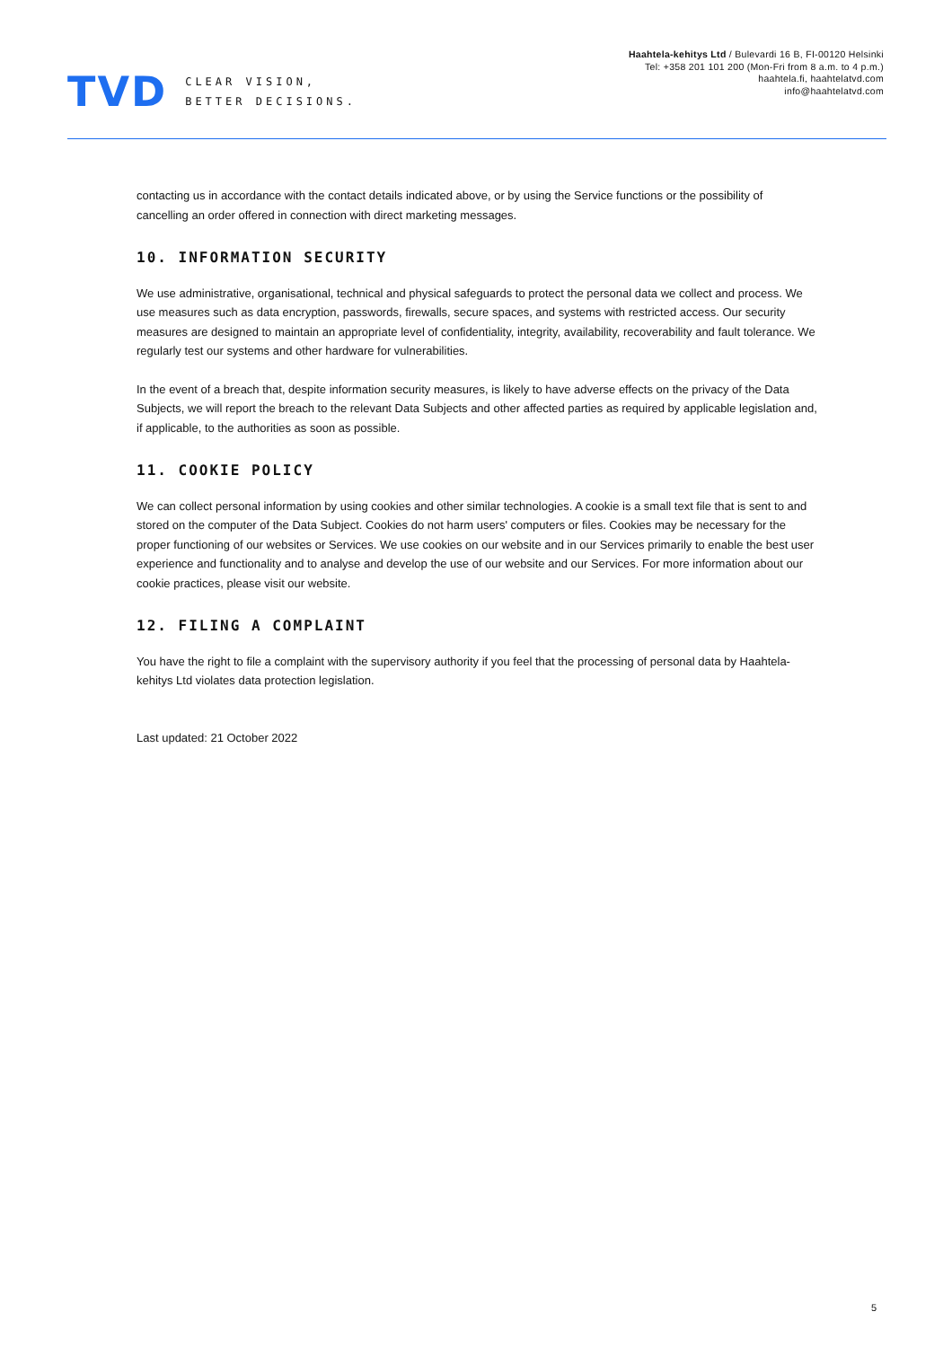TVD
CLEAR VISION,
BETTER DECISIONS.
Haahtela-kehitys Ltd / Bulevardi 16 B, FI-00120 Helsinki
Tel: +358 201 101 200 (Mon-Fri from 8 a.m. to 4 p.m.)
haahtela.fi, haahtelatvd.com
info@haahtelatvd.com
contacting us in accordance with the contact details indicated above, or by using the Service functions or the possibility of cancelling an order offered in connection with direct marketing messages.
10. INFORMATION SECURITY
We use administrative, organisational, technical and physical safeguards to protect the personal data we collect and process. We use measures such as data encryption, passwords, firewalls, secure spaces, and systems with restricted access. Our security measures are designed to maintain an appropriate level of confidentiality, integrity, availability, recoverability and fault tolerance. We regularly test our systems and other hardware for vulnerabilities.
In the event of a breach that, despite information security measures, is likely to have adverse effects on the privacy of the Data Subjects, we will report the breach to the relevant Data Subjects and other affected parties as required by applicable legislation and, if applicable, to the authorities as soon as possible.
11. COOKIE POLICY
We can collect personal information by using cookies and other similar technologies. A cookie is a small text file that is sent to and stored on the computer of the Data Subject. Cookies do not harm users' computers or files. Cookies may be necessary for the proper functioning of our websites or Services. We use cookies on our website and in our Services primarily to enable the best user experience and functionality and to analyse and develop the use of our website and our Services. For more information about our cookie practices, please visit our website.
12. FILING A COMPLAINT
You have the right to file a complaint with the supervisory authority if you feel that the processing of personal data by Haahtela-kehitys Ltd violates data protection legislation.
Last updated: 21 October 2022
5